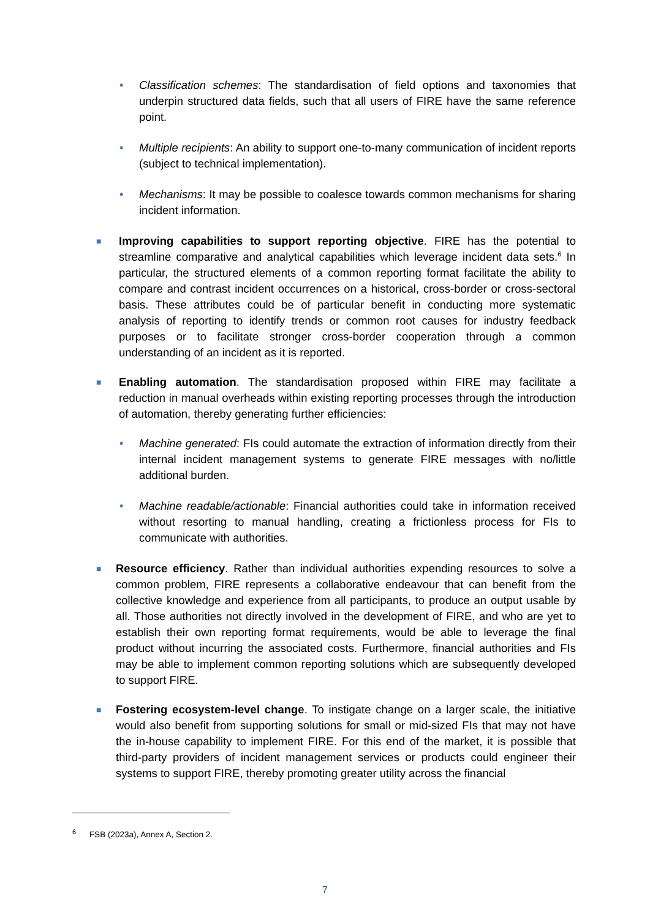• Classification schemes: The standardisation of field options and taxonomies that underpin structured data fields, such that all users of FIRE have the same reference point.
• Multiple recipients: An ability to support one-to-many communication of incident reports (subject to technical implementation).
• Mechanisms: It may be possible to coalesce towards common mechanisms for sharing incident information.
■
Improving capabilities to support reporting objective. FIRE has the potential to streamline comparative and analytical capabilities which leverage incident data sets.<sup>6</sup> In particular, the structured elements of a common reporting format facilitate the ability to compare and contrast incident occurrences on a historical, cross-border or cross-sectoral basis. These attributes could be of particular benefit in conducting more systematic analysis of reporting to identify trends or common root causes for industry feedback purposes or to facilitate stronger cross-border cooperation through a common understanding of an incident as it is reported.
■
Enabling automation. The standardisation proposed within FIRE may facilitate a reduction in manual overheads within existing reporting processes through the introduction of automation, thereby generating further efficiencies:
• Machine generated: FIs could automate the extraction of information directly from their internal incident management systems to generate FIRE messages with no/little additional burden.
• Machine readable/actionable: Financial authorities could take in information received without resorting to manual handling, creating a frictionless process for FIs to communicate with authorities.
■
Resource efficiency. Rather than individual authorities expending resources to solve a common problem, FIRE represents a collaborative endeavour that can benefit from the collective knowledge and experience from all participants, to produce an output usable by all. Those authorities not directly involved in the development of FIRE, and who are yet to establish their own reporting format requirements, would be able to leverage the final product without incurring the associated costs. Furthermore, financial authorities and FIs may be able to implement common reporting solutions which are subsequently developed to support FIRE.
■
Fostering ecosystem-level change. To instigate change on a larger scale, the initiative would also benefit from supporting solutions for small or mid-sized FIs that may not have the in-house capability to implement FIRE. For this end of the market, it is possible that third-party providers of incident management services or products could engineer their systems to support FIRE, thereby promoting greater utility across the financial
<sup>6</sup> FSB (2023a), Annex A, Section 2.
7